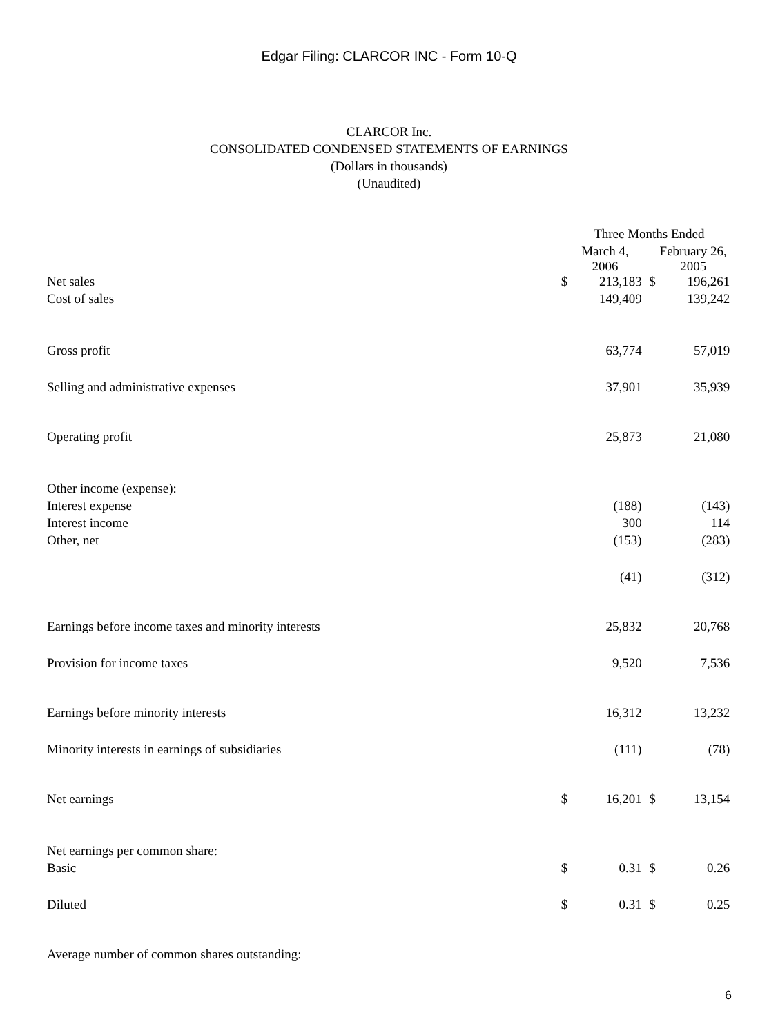Edgar Filing: CLARCOR INC - Form 10-Q
CLARCOR Inc.
CONSOLIDATED CONDENSED STATEMENTS OF EARNINGS
(Dollars in thousands)
(Unaudited)
| | Three Months Ended | | | | | |
| | March 4, 2006 | | | February 26, 2005 | | |
| Net sales | $ | 213,183 | | $ | 196,261 | |
| Cost of sales | | 149,409 | | | 139,242 | |
| Gross profit | | 63,774 | | | 57,019 | |
| Selling and administrative expenses | | 37,901 | | | 35,939 | |
| Operating profit | | 25,873 | | | 21,080 | |
| Other income (expense): | | | | | | |
| Interest expense | | (188) | | | (143) | |
| Interest income | | 300 | | | 114 | |
| Other, net | | (153) | | | (283) | |
| | | (41) | | | (312) | |
| Earnings before income taxes and minority interests | | 25,832 | | | 20,768 | |
| Provision for income taxes | | 9,520 | | | 7,536 | |
| Earnings before minority interests | | 16,312 | | | 13,232 | |
| Minority interests in earnings of subsidiaries | | (111) | | | (78) | |
| Net earnings | $ | 16,201 | | $ | 13,154 | |
| Net earnings per common share: | | | | | | |
| Basic | $ | 0.31 | | $ | 0.26 | |
| Diluted | $ | 0.31 | | $ | 0.25 | |
| Average number of common shares outstanding: | | | | | | |
6